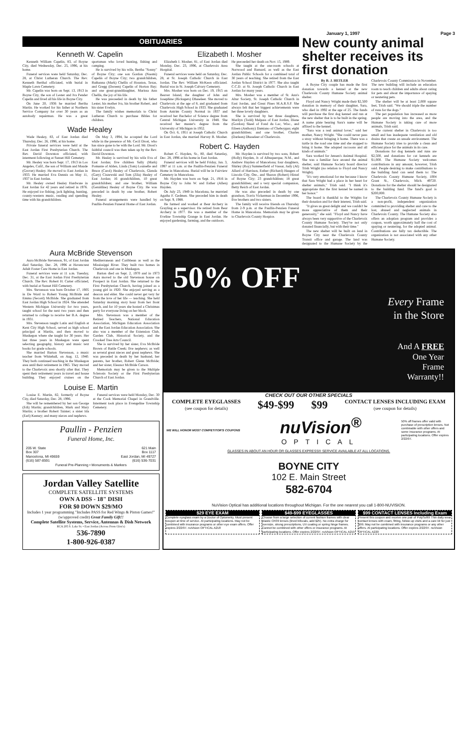January 1, 1997 Page 3
OBITUARIES
Kenneth W. Capelin
Kenneth William Capelin, 83, of Boyne City, died Wednesday, Dec. 25, 1996, at his home.
Funeral services were held Saturday, Dec. 28, at Christ Lutheran Church. The Rev. Kenneth Berthal officiated, with burial in Maple Lawn Cemetery.
Mr. Capelin was born on Sept. 13, 1913 in Boyne City, the son of Lester and Iva Pender Capelin and lived all his life in Boyne City.
On June 20, 1936 he married Bertha Martin. He worked for his father at Northern Service Company for over 30 years as an autobody repairman. He was a great sportsman who loved hunting, fishing and camping.
He is survived by his wife, Bertha "Sonny" of Boyne City; one son Gordon (Naomi) Capelin of Boyne City; two grandchildren, Ruthanna (Mark) Chellis of Houston, Texas, and Gregg (Doreen) Capelin of Horton Bay; and one great-granddaughter, Marissa Ann Chellis, the joy of his life.
He was preceeded in death by his father Lester, his mother Iva, his brother Robert, and his sister Evelyn.
The family wishes memorials to Christ Lutheran Church to purchase Bibles for children.
Wade Healey
Wade Healey, 83, of East Jordan died Thursday, Dec. 26, 1996, at his home.
Private funeral services were held at the East Jordan First Presbyterian Church. The Rev. David Downton officiated, with interment following at Sunset Hill Cemetery.
Mr. Healey was born Sept. 17, 1913 in Los Angeles, Calif., the son of William and Maude (Grover) Healey. He moved to East Jordan in 1933. He married Eva Dennis on May 11, 1937 in East Jordan.
Mr. Healey owned Healey Hardware in East Jordan for 42 years and retired in 1976. He enjoyed ice fishing, jack lighting, hunting, county-western music, reading and spending time with his grandchildren.
On May 3, 1994, he accepted the Lord while in the presence of Mr. Cecil Drost, who has since gone to be with the Lord. Mr. Drost's faithful council was then taken up by the Rev. David Downton.
Mr. Healey is survived by his wife Eva of East Jordan; five children Sally (Mark) Pomante of Alden, Linda (Tom) Louiselle and Bruce (Carol) Healey of Charlevoix, Glenda (Gary) Ciszewski and Tom (Zila) Healey of East Jordan; 16 grandchildren, 10 great grandchildren; and one brother, William (Geraldine) Healey of Boyne City. He was preceded in death by one brother, Robert Healey.
Funeral arrangements were handled by Paullin-Penzien Funeral Home of East Jordan.
Elizabeth I. Mosher
Elizabeth I. Mosher, 81, of East Jordan died Monday, Dec. 23, 1996, at Charlevoix Area Hospital.
Funeral services were held on Saturday, Dec. 28, at St. Joseph Catholic Church in East Jordan. The Rev. William McKeon officiated. Burial was in St. Joseph Calvary Cemetery.
Mrs. Mosher was born on Dec. 19, 1915 on Beaver Island, the daughter of John and Josephine (Ricksgers) Dhaseleer. She moved to Charlevoix at the age of 8, and graduated from Charlevoix High School in 1933. She graduated from Antrim County Normal in 1937 and received her Bachelor of Science degree from Central Michigan University in 1948. She received her master's degree from the University of Michigan in 1952.
On Oct. 6, 1951 at Joseph Catholic Church in East Jordan, she married Harvey B. Mosher. He preceeded her death on Nov. 15, 1989.
She taught at the one-room schools at Norwood and Barnard, as well as the East Jordan Public Schools for a combined total of 30 years of teaching. She retired from the East Jordan School District in 1977. She also taught C.C.D. at St. Joseph Catholic Church in East Jordan for many years.
Mrs. Mosher was a member of St. Ann's Altar Society, St. Joseph Catholic Church in East Jordan, and Great Pines M.A.R.S.P. She always felt that her biggest achievements were her three lovely daughters.
She is survived by her three daughters, Marilyn (Todd) Malpass of East Jordan, Diane (Gordon) Skeel of Fond du Lac, Wisc., and Eileen (Anthony) Damiano of Cheboygan; eight grandchildren; and one brother, Charles (Darleen) Dhaseleer of Charlevoix.
Robert C. Hayden
Robert C. Hayden, Sr., 80, died Saturday, Dec. 28, 1996 at his home in East Jordan.
Funeral services will be held Friday, Jan. 3, 1997 at 11 a.m. at the Paullin-Penzien Funeral Home in Mancelona. Burial will be in Fairview Cemetery in Mancelona.
Mr. Hayden was born on Sept. 21, 1916 in Boyne City to John W. and Esther (Allen) Hayden.
On July 23, 1949 in Macelona, he marrried Agatha F. Gedmen. She preceded him in death on Sept. 9, 1988.
He farmed and worked at Bear Archery in Grayling as a supervisor. He retired from Bear Archery in 1977. He was a member of the Eveline Township Grange in East Jordan. He enjoyed gardening, farming, and the outdoors.
Mr. Hayden is survived by two sons, Robert (Holly) Hayden, Jr. of Albuquerque, N.M., and Andrew Hayden of Mancelona; four daughters, Shirley (Roy) Summerfield of Vassar, Judy (Al) Allard of Harrison, Esther (Richard) Haugen of Lincoln City, Ore., and Sharon (Robert) Hirzel of Boyne City; 23 grandchildren; 18 great grandchildren; and a very special companion, Betty Reich of East Jordan.
He was also preceded in death by one grandson, Travis Vickerman in December 1996, five brothers and two sisters.
The family will receive friends on Thursday from 2-9 p.m. at the Paullin-Penzien Funeral Home in Mancelona. Memorials may be given to Charlevoix County Hospice.
New county animal shelter receives its first donation
By B. J. HETLER
A Boyne City couple has made the first donation towards a kennel at the new Charlevoix County Humane Society animal shelter.
Floyd and Nancy Wright made their $2,500 donation in memory of their daughter, Sara, who died in 1992 at the age of 25. The funds will purchase the first dog kennel and run at the new shelter that is to be built in the spring. A name plate bearing Sara's name will be affixed to the kennel.
"Sara was a real animal lover," said her mother, Nancy Wright. "She could never pass a stray without bringing it home. There was a turtle in the road one time and she stopped to bring it home. She adopted raccoons and all kinds of animals."
Sara worked for Jensen's Animal Hospital. She was a familiar face around the animal shelter, said Humane Society board director Trish Wright (no relation to Floyd and Nancy Wright).
"It's very emotional for me because I know that Sara Wright had a place in her heart for shelter animals," Trish said. "I think it's appropriate that the first kennel be named in her honor."
The board is thankful to the Wrights for their donation and for their interest, Trish said.
"It gives us great delight and we couldn't be more appreciative of them and their generosity," she said. "Floyd and Nancy have always been very supportive of the Charlevoix County Humane Society. They've not only donated financially, but with their time."
The new shelter will be built on land in Boyne City near the Charlevoix County Transit office and garage. The land was designated to the Humane Society by the Charlevoix County Commission in November. The new building will include an education room to teach children and adults about caring for pets and about the importance of spaying or neutering pets.
The shelter will be at least 2,000 square feet, Trish said. "We should triple the number of runs for the dogs."
The pet population has increased as more people are moving into the area, and the Humane Society is taking care of more animals, Trish said.
The current shelter in Charlevoix is too small and has inadequate ventilation and old drains that create an unsafe environment. The Humane Society tries to provide a clean and efficient place for the animals in its care.
Donations for dog kennels and runs are $2,500, and donations for cat kennels are $1,000. The Humane Society welcomes contributions in any amount, however, Trish said. People desiring to make contributions to the building fund can send them to: The Charlevoix County Humane Society, 1004 Grant St., Charlevoix, Mich. 49720. Donations for the shelter should be designated to the building fund. The fund's goal is $200,000.
The Charlevoix County Humane Society is a non-profit, independent organization committed to providing shelter and care to the lost, abused and neglected animals in Charlevoix County. The Humane Society also offers an adoption program and provides a coupon, worth approximately half the cost of spaying or neutering, for the adopted animal. Contributions are fully tax deductible. The organization is not associated with any other Humane Society.
Aura McBride Stevenson
Aura McBride Stevenson, 91, of East Jordan died Saturday, Dec. 28, 1996 at Havencrest Adult Foster Care Home in East Jordan.
Funeral services were at 11 a.m. Tuesday, Dec. 31, at the East Jordan First Presbyterian Church. The Rev. Robert H. Carter officiated, with burial at Sunset Hill Cemetery.
Mrs. Stevenson was born October 17, 1905 in De Ward to Robert Young McBride and Emma (Secord) McBride. She graduated from East Jordan High School in 1924. She attended Western Michigan University for two years, taught school for the next two years and then returned to college to receive her B.A. degree in 1931.
Mrs. Stevenson taught Latin and English at Kent City High School, served as high school principal at Martin, and then moved to Muskegon where she taught for 30 years. Her last three years in Muskegon were spent selecting geography, history and music text books for grade schools.
She married Barton Stevenson, a music teacher from Whitehall, on Aug. 12, 1940. They both continued teaching in the Muskegon area until their retirement in 1965. They moved to the Charlevoix area shortly after that. They spent their retirement years in travel and house building. They enjoyed cruises on the Mediterranean and Caribbean as well as the Mississippi River. They built two homes in Charlevoix and one in Muskegon.
Barton died on Sept. 2, 1970 and in 1973 Aura moved to the old Stevenson house on Prospect in East Jordan. She returned to the First Presbyterian Church, having joined as a young girl in 1920. She enjoyed serving as a deacon and elder. She could never get very far from the love of her life — teaching. She held Saturday morning story hour from her front porch, and for 10 years she hosted a Christmas party for everyone living on her block.
Mrs. Stevenson was a member of the Retired Teachers, National Education Association, Michigan Education Association and the East Jordan Education Association. She also was a member of the Extension Club, Garden Club, Historical Society, and the Crooked Tree Arts Council.
She is survived by her sister, Eva McBride Brown of Battle Creek; five nephews; as well as several great nieces and great nephews. She was preceded in death by her husband, her parents, her brother, Robert Glenn McBride; and her sister, Eleanor McBride Carson.
Memorials may be given to the Multiple Sclerosis Society or the First Presbyterian Church of East Jordan.
Louise E. Martin
Louise E. Martin, 82, formerly of Boyne City, died Saturday, Dec. 28, 1996.
She will be remembered by her son George (Edi) Martin; grandchildren, Mark and Mary Martin; a brother Robert Tainter; a sister Ida (Earl) Keeney; and many nieces and nephews.
Funeral services were held Monday, Dec. 30 at the Cook Memorial Chapel in Grandville. Interment took place in Evengeline Township Cemetery.
Paullin - Penzien
Funeral Home, Inc.
205 W. State
Box 307
Mancelona, MI 49659
(616) 587-8591
621 Main
Box 1117
East Jordan, MI 49727
(616) 536-7031
Funeral Pre-Planning • Monuments & Markers
Jordan Valley Satellite
COMPLETE SATELLITE SYSTEMS
OWN A DSS - 18" DISH
FOR $0 DOWN $29/MO
Includes 1 year programming "Includes PASS for Red Wings & Piston Games!" (w/approved credit) Great Family Gift!!
Complete Satellite Systems, Service, Antennas & Dish Network
RCA 205 S. Lake St. • East Jordan (Across From Glen's)
536-7890
1-800-926-0387
50% OFF
Every Frame
in the Store
And A FREE
One Year
Frame
Warranty!!
CHECK OUT OUR OTHER SPECIALS
COMPLETE EYEGLASSES
(see coupon for details)
$49-$99 $99
CONTACT LENSES INCLUDING EXAM
(see coupon for details)
WE WILL HONOR MOST COMPETITOR'S COUPONS
nuVision<sup>®</sup>
OPTICAL
50% off frames offer valid with purchase of prescription lenses. Not combinable with other offers and some insurance programs. At participating locations. Offer expires 2/22/97.
GLASSES IN ABOUT AN HOUR OR GLASSES EXPRESS® SERVICE AVAILABLE AT ALL LOCATIONS.
BOYNE CITY
102 E. Main Street
582-6704
NuVision Optical has additional locations throughout Michigan. For the one nearest you call 1-800-NUVISION.
$29 EYE EXAM
Complete eyeglass exam by a Doctor of Optometry. Must present coupon at time of service. At participating locations. May not be combined with insurance programs or other eye exam offers. Offer expires 2/22/97. nuVision OPTICAL A218
$49-$99 EYEGLASSES
Choose from a large selection of current fashion frames with clear plastic CR39 lenses (lined bifocals, add $25). No extra charge for oversize, strong prescriptions, UV coating or spring hinge frames. Cannot be combined with other offers or insurance programs. At participating locations. Offer expires 2/22/97. nuVision OPTICAL A219
$99 CONTACT LENSES Including Exam
Present this coupon and receive one pair of PolySoft® Thin daily wear contact lenses with exam, fitting, follow-up visits and a care kit for just $99. May not be combined with insurance programs or any other offers. At participating locations. Offer expires 2/22/97. nuVision OPTICAL A220